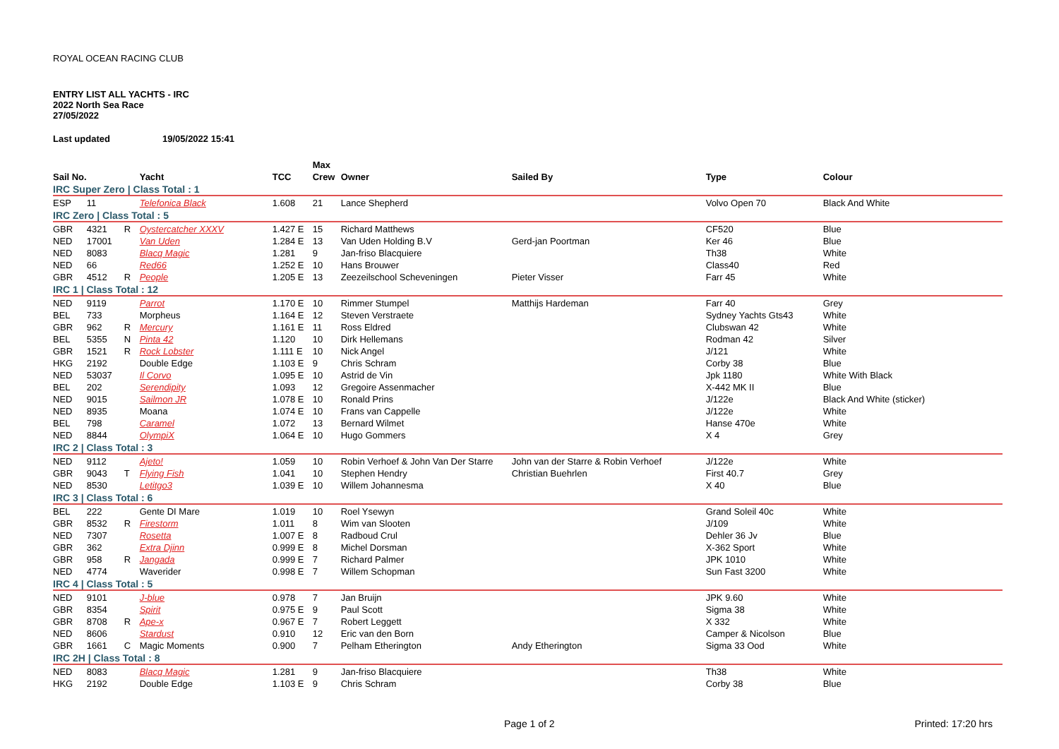ROYAL OCEAN RACING CLUB
ENTRY LIST ALL YACHTS - IRC
2022 North Sea Race
27/05/2022
Last updated 19/05/2022 15:41
| | | | | | Max | | | | |
| --- | --- | --- | --- | --- | --- | --- | --- | --- | --- |
| Sail No. | | | Yacht | TCC | Crew | Owner | Sailed By | Type | Colour |
| IRC Super Zero / Class Total : 1 | | | | | | | | | |
| ESP | 11 | | Telefonica Black | 1.608 | 21 | Lance Shepherd | | Volvo Open 70 | Black And White |
| IRC Zero / Class Total : 5 | | | | | | | | | |
| GBR | 4321 | R | Oystercatcher XXXV | 1.427 E | 15 | Richard Matthews | | CF520 | Blue |
| NED | 17001 | | Van Uden | 1.284 E | 13 | Van Uden Holding B.V | Gerd-jan Poortman | Ker 46 | Blue |
| NED | 8083 | | Blacq Magic | 1.281 | 9 | Jan-friso Blacquiere | | Th38 | White |
| NED | 66 | | Red66 | 1.252 E | 10 | Hans Brouwer | | Class40 | Red |
| GBR | 4512 | R | People | 1.205 E | 13 | Zeezeilschool Scheveningen | Pieter Visser | Farr 45 | White |
| IRC 1 / Class Total : 12 | | | | | | | | | |
| NED | 9119 | | Parrot | 1.170 E | 10 | Rimmer Stumpel | Matthijs Hardeman | Farr 40 | Grey |
| BEL | 733 | | Morpheus | 1.164 E | 12 | Steven Verstraete | | Sydney Yachts Gts43 | White |
| GBR | 962 | R | Mercury | 1.161 E | 11 | Ross Eldred | | Clubswan 42 | White |
| BEL | 5355 | N | Pinta 42 | 1.120 | 10 | Dirk Hellemans | | Rodman 42 | Silver |
| GBR | 1521 | R | Rock Lobster | 1.111 E | 10 | Nick Angel | | J/121 | White |
| HKG | 2192 | | Double Edge | 1.103 E | 9 | Chris Schram | | Corby 38 | Blue |
| NED | 53037 | | Il Corvo | 1.095 E | 10 | Astrid de Vin | | Jpk 1180 | White With Black |
| BEL | 202 | | Serendipity | 1.093 | 12 | Gregoire Assenmacher | | X-442 MK II | Blue |
| NED | 9015 | | Sailmon JR | 1.078 E | 10 | Ronald Prins | | J/122e | Black And White (sticker) |
| NED | 8935 | | Moana | 1.074 E | 10 | Frans van Cappelle | | J/122e | White |
| BEL | 798 | | Caramel | 1.072 | 13 | Bernard Wilmet | | Hanse 470e | White |
| NED | 8844 | | OlympiX | 1.064 E | 10 | Hugo Gommers | | X 4 | Grey |
| IRC 2 / Class Total : 3 | | | | | | | | | |
| NED | 9112 | | Ajeto! | 1.059 | 10 | Robin Verhoef & John Van Der Starre | John van der Starre & Robin Verhoef | J/122e | White |
| GBR | 9043 | T | Flying Fish | 1.041 | 10 | Stephen Hendry | Christian Buehrlen | First 40.7 | Grey |
| NED | 8530 | | Letitgo3 | 1.039 E | 10 | Willem Johannesma | | X 40 | Blue |
| IRC 3 / Class Total : 6 | | | | | | | | | |
| BEL | 222 | | Gente DI Mare | 1.019 | 10 | Roel Ysewyn | | Grand Soleil 40c | White |
| GBR | 8532 | R | Firestorm | 1.011 | 8 | Wim van Slooten | | J/109 | White |
| NED | 7307 | | Rosetta | 1.007 E | 8 | Radboud Crul | | Dehler 36 Jv | Blue |
| GBR | 362 | | Extra Djinn | 0.999 E | 8 | Michel Dorsman | | X-362 Sport | White |
| GBR | 958 | R | Jangada | 0.999 E | 7 | Richard Palmer | | JPK 1010 | White |
| NED | 4774 | | Waverider | 0.998 E | 7 | Willem Schopman | | Sun Fast 3200 | White |
| IRC 4 / Class Total : 5 | | | | | | | | | |
| NED | 9101 | | J-blue | 0.978 | 7 | Jan Bruijn | | JPK 9.60 | White |
| GBR | 8354 | | Spirit | 0.975 E | 9 | Paul Scott | | Sigma 38 | White |
| GBR | 8708 | R | Ape-x | 0.967 E | 7 | Robert Leggett | | X 332 | White |
| NED | 8606 | | Stardust | 0.910 | 12 | Eric van den Born | | Camper & Nicolson | Blue |
| GBR | 1661 | C | Magic Moments | 0.900 | 7 | Pelham Etherington | Andy Etherington | Sigma 33 Ood | White |
| IRC 2H / Class Total : 8 | | | | | | | | | |
| NED | 8083 | | Blacq Magic | 1.281 | 9 | Jan-friso Blacquiere | | Th38 | White |
| HKG | 2192 | | Double Edge | 1.103 E | 9 | Chris Schram | | Corby 38 | Blue |
Page 1 of 2 Printed: 17:20 hrs